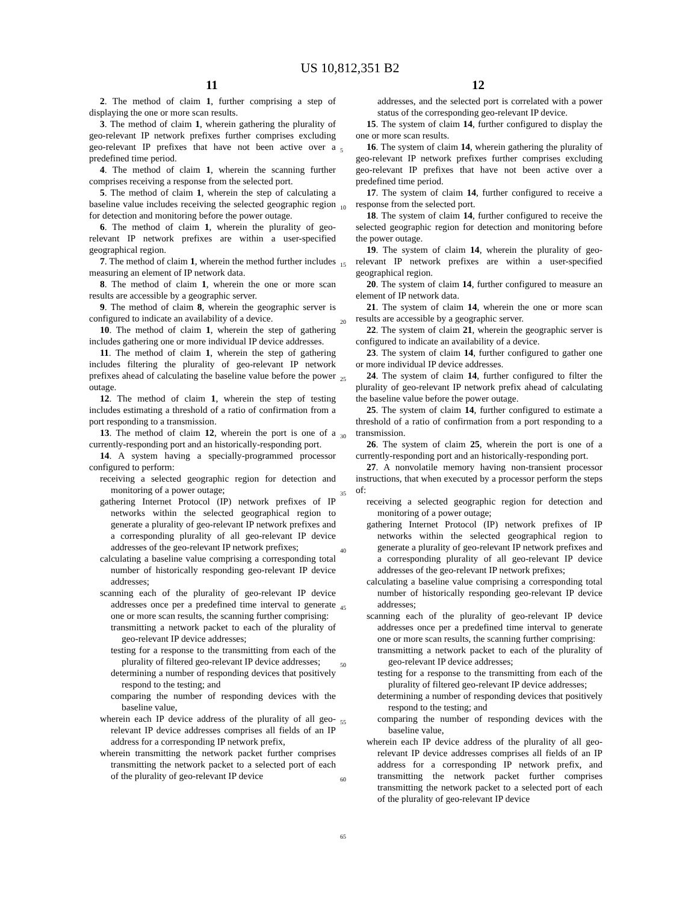US 10,812,351 B2
11 12
2. The method of claim 1, further comprising a step of displaying the one or more scan results.
3. The method of claim 1, wherein gathering the plurality of geo-relevant IP network prefixes further comprises excluding geo-relevant IP prefixes that have not been active over a predefined time period.
4. The method of claim 1, wherein the scanning further comprises receiving a response from the selected port.
5. The method of claim 1, wherein the step of calculating a baseline value includes receiving the selected geographic region for detection and monitoring before the power outage.
6. The method of claim 1, wherein the plurality of geo-relevant IP network prefixes are within a user-specified geographical region.
7. The method of claim 1, wherein the method further includes measuring an element of IP network data.
8. The method of claim 1, wherein the one or more scan results are accessible by a geographic server.
9. The method of claim 8, wherein the geographic server is configured to indicate an availability of a device.
10. The method of claim 1, wherein the step of gathering includes gathering one or more individual IP device addresses.
11. The method of claim 1, wherein the step of gathering includes filtering the plurality of geo-relevant IP network prefixes ahead of calculating the baseline value before the power outage.
12. The method of claim 1, wherein the step of testing includes estimating a threshold of a ratio of confirmation from a port responding to a transmission.
13. The method of claim 12, wherein the port is one of a currently-responding port and an historically-responding port.
14. A system having a specially-programmed processor configured to perform:
receiving a selected geographic region for detection and monitoring of a power outage;
gathering Internet Protocol (IP) network prefixes of IP networks within the selected geographical region to generate a plurality of geo-relevant IP network prefixes and a corresponding plurality of all geo-relevant IP device addresses of the geo-relevant IP network prefixes;
calculating a baseline value comprising a corresponding total number of historically responding geo-relevant IP device addresses;
scanning each of the plurality of geo-relevant IP device addresses once per a predefined time interval to generate one or more scan results, the scanning further comprising:
transmitting a network packet to each of the plurality of geo-relevant IP device addresses;
testing for a response to the transmitting from each of the plurality of filtered geo-relevant IP device addresses;
determining a number of responding devices that positively respond to the testing; and
comparing the number of responding devices with the baseline value,
wherein each IP device address of the plurality of all geo-relevant IP device addresses comprises all fields of an IP address for a corresponding IP network prefix,
wherein transmitting the network packet further comprises transmitting the network packet to a selected port of each of the plurality of geo-relevant IP device
addresses, and the selected port is correlated with a power status of the corresponding geo-relevant IP device.
15. The system of claim 14, further configured to display the one or more scan results.
16. The system of claim 14, wherein gathering the plurality of geo-relevant IP network prefixes further comprises excluding geo-relevant IP prefixes that have not been active over a predefined time period.
17. The system of claim 14, further configured to receive a response from the selected port.
18. The system of claim 14, further configured to receive the selected geographic region for detection and monitoring before the power outage.
19. The system of claim 14, wherein the plurality of geo-relevant IP network prefixes are within a user-specified geographical region.
20. The system of claim 14, further configured to measure an element of IP network data.
21. The system of claim 14, wherein the one or more scan results are accessible by a geographic server.
22. The system of claim 21, wherein the geographic server is configured to indicate an availability of a device.
23. The system of claim 14, further configured to gather one or more individual IP device addresses.
24. The system of claim 14, further configured to filter the plurality of geo-relevant IP network prefix ahead of calculating the baseline value before the power outage.
25. The system of claim 14, further configured to estimate a threshold of a ratio of confirmation from a port responding to a transmission.
26. The system of claim 25, wherein the port is one of a currently-responding port and an historically-responding port.
27. A nonvolatile memory having non-transient processor instructions, that when executed by a processor perform the steps of:
receiving a selected geographic region for detection and monitoring of a power outage;
gathering Internet Protocol (IP) network prefixes of IP networks within the selected geographical region to generate a plurality of geo-relevant IP network prefixes and a corresponding plurality of all geo-relevant IP device addresses of the geo-relevant IP network prefixes;
calculating a baseline value comprising a corresponding total number of historically responding geo-relevant IP device addresses;
scanning each of the plurality of geo-relevant IP device addresses once per a predefined time interval to generate one or more scan results, the scanning further comprising:
transmitting a network packet to each of the plurality of geo-relevant IP device addresses;
testing for a response to the transmitting from each of the plurality of filtered geo-relevant IP device addresses;
determining a number of responding devices that positively respond to the testing; and
comparing the number of responding devices with the baseline value,
wherein each IP device address of the plurality of all geo-relevant IP device addresses comprises all fields of an IP address for a corresponding IP network prefix, and transmitting the network packet further comprises transmitting the network packet to a selected port of each of the plurality of geo-relevant IP device
5
10
15
20
25
30
35
40
45
50
55
60
65